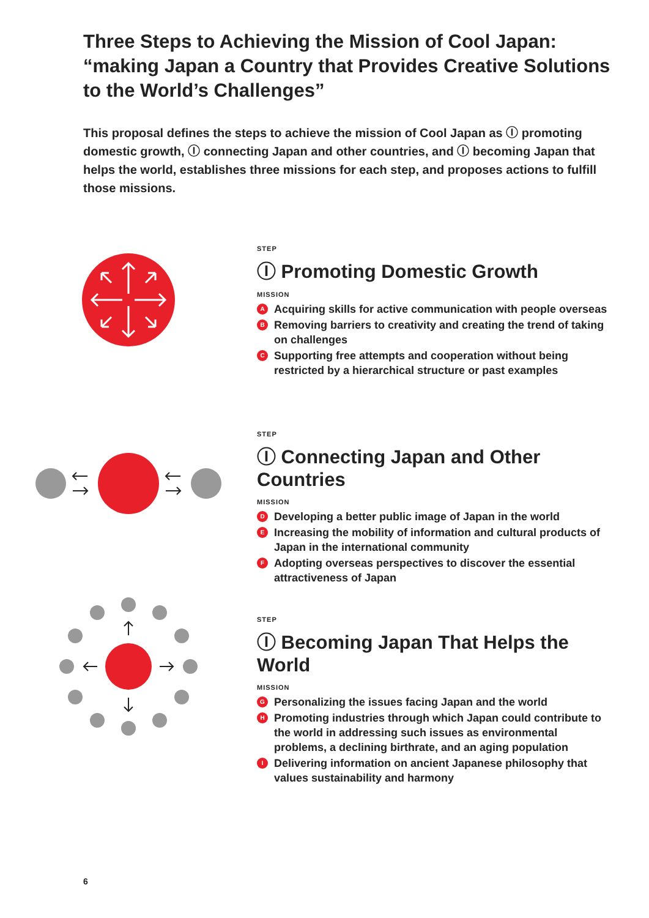Three Steps to Achieving the Mission of Cool Japan: “making Japan a Country that Provides Creative Solutions to the World’s Challenges”
This proposal defines the steps to achieve the mission of Cool Japan as Ⓘ promoting domestic growth, Ⓘ connecting Japan and other countries, and Ⓘ becoming Japan that helps the world, establishes three missions for each step, and proposes actions to fulfill those missions.
STEP
Ⓘ Promoting Domestic Growth
MISSION
A Acquiring skills for active communication with people overseas
B Removing barriers to creativity and creating the trend of taking on challenges
C Supporting free attempts and cooperation without being restricted by a hierarchical structure or past examples
STEP
Ⓘ Connecting Japan and Other Countries
MISSION
D Developing a better public image of Japan in the world
E Increasing the mobility of information and cultural products of Japan in the international community
F Adopting overseas perspectives to discover the essential attractiveness of Japan
STEP
Ⓘ Becoming Japan That Helps the World
MISSION
G Personalizing the issues facing Japan and the world
H Promoting industries through which Japan could contribute to the world in addressing such issues as environmental problems, a declining birthrate, and an aging population
I Delivering information on ancient Japanese philosophy that values sustainability and harmony
6